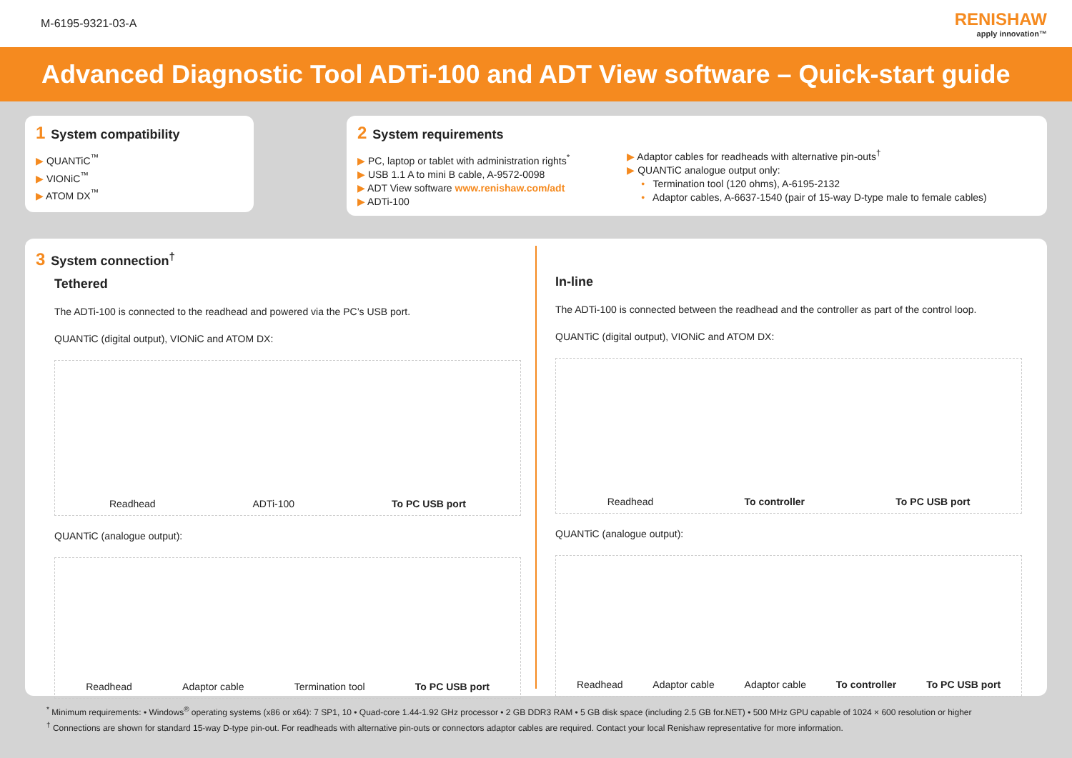M-6195-9321-03-A
RENISHAW
apply innovation™
Advanced Diagnostic Tool ADTi-100 and ADT View software – Quick-start guide
1 System compatibility
▶ QUANTiC<sup>™</sup>
▶ VIONiC<sup>™</sup>
▶ ATOM DX<sup>™</sup>
2 System requirements
▶ PC, laptop or tablet with administration rights<sup>*</sup>
▶ USB 1.1 A to mini B cable, A-9572-0098
▶ ADT View software www.renishaw.com/adt
▶ ADTi-100
▶ Adaptor cables for readheads with alternative pin-outs<sup>†</sup>
▶ QUANTiC analogue output only:
• Termination tool (120 ohms), A-6195-2132
• Adaptor cables, A-6637-1540 (pair of 15-way D-type male to female cables)
3 System connection<sup>†</sup>
Tethered
The ADTi-100 is connected to the readhead and powered via the PC’s USB port.
QUANTiC (digital output), VIONiC and ATOM DX:
Readhead ADTi-100 To PC USB port
QUANTiC (analogue output):
Readhead Adaptor cable Termination tool To PC USB port
In-line
The ADTi-100 is connected between the readhead and the controller as part of the control loop.
QUANTiC (digital output), VIONiC and ATOM DX:
Readhead To controller To PC USB port
QUANTiC (analogue output):
Readhead Adaptor cable Adaptor cable To controller To PC USB port
<sup>*</sup> Minimum requirements: • Windows<sup>®</sup> operating systems (x86 or x64): 7 SP1, 10 • Quad-core 1.44-1.92 GHz processor • 2 GB DDR3 RAM • 5 GB disk space (including 2.5 GB for.NET) • 500 MHz GPU capable of 1024 × 600 resolution or higher
<sup>†</sup> Connections are shown for standard 15-way D-type pin-out. For readheads with alternative pin-outs or connectors adaptor cables are required. Contact your local Renishaw representative for more information.